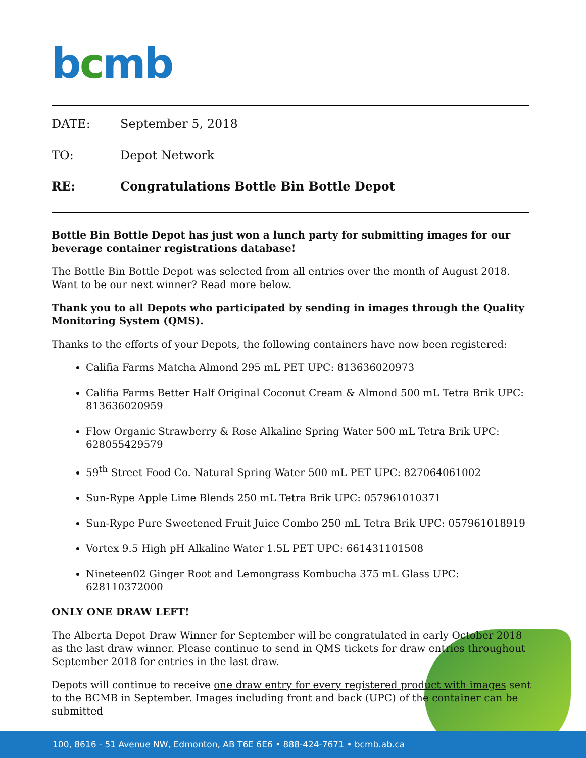bcmb
DATE: September 5, 2018
TO: Depot Network
RE: Congratulations Bottle Bin Bottle Depot
Bottle Bin Bottle Depot has just won a lunch party for submitting images for our beverage container registrations database!
The Bottle Bin Bottle Depot was selected from all entries over the month of August 2018. Want to be our next winner? Read more below.
Thank you to all Depots who participated by sending in images through the Quality Monitoring System (QMS).
Thanks to the efforts of your Depots, the following containers have now been registered:
Califia Farms Matcha Almond 295 mL PET UPC: 813636020973
Califia Farms Better Half Original Coconut Cream & Almond 500 mL Tetra Brik UPC: 813636020959
Flow Organic Strawberry & Rose Alkaline Spring Water 500 mL Tetra Brik UPC: 628055429579
59<sup>th</sup> Street Food Co. Natural Spring Water 500 mL PET UPC: 827064061002
Sun-Rype Apple Lime Blends 250 mL Tetra Brik UPC: 057961010371
Sun-Rype Pure Sweetened Fruit Juice Combo 250 mL Tetra Brik UPC: 057961018919
Vortex 9.5 High pH Alkaline Water 1.5L PET UPC: 661431101508
Nineteen02 Ginger Root and Lemongrass Kombucha 375 mL Glass UPC: 628110372000
ONLY ONE DRAW LEFT!
The Alberta Depot Draw Winner for September will be congratulated in early October 2018 as the last draw winner. Please continue to send in QMS tickets for draw entries throughout September 2018 for entries in the last draw.
Depots will continue to receive one draw entry for every registered product with images sent to the BCMB in September. Images including front and back (UPC) of the container can be submitted
100, 8616 - 51 Avenue NW, Edmonton, AB T6E 6E6 • 888-424-7671 • bcmb.ab.ca